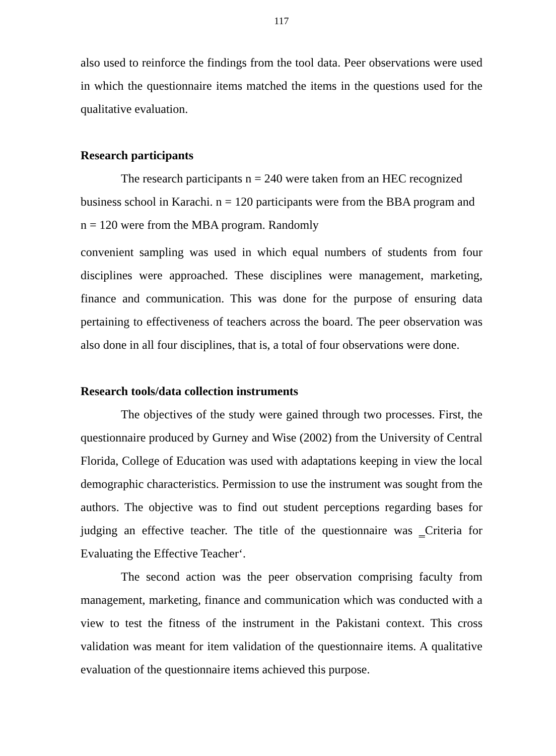117
also used to reinforce the findings from the tool data. Peer observations were used in which the questionnaire items matched the items in the questions used for the qualitative evaluation.
Research participants
The research participants n = 240 were taken from an HEC recognized business school in Karachi. n = 120 participants were from the BBA program and n = 120 were from the MBA program. Randomly
convenient sampling was used in which equal numbers of students from four disciplines were approached. These disciplines were management, marketing, finance and communication. This was done for the purpose of ensuring data pertaining to effectiveness of teachers across the board. The peer observation was also done in all four disciplines, that is, a total of four observations were done.
Research tools/data collection instruments
The objectives of the study were gained through two processes. First, the questionnaire produced by Gurney and Wise (2002) from the University of Central Florida, College of Education was used with adaptations keeping in view the local demographic characteristics. Permission to use the instrument was sought from the authors. The objective was to find out student perceptions regarding bases for judging an effective teacher. The title of the questionnaire was ‗Criteria for Evaluating the Effective Teacher‘.
The second action was the peer observation comprising faculty from management, marketing, finance and communication which was conducted with a view to test the fitness of the instrument in the Pakistani context. This cross validation was meant for item validation of the questionnaire items. A qualitative evaluation of the questionnaire items achieved this purpose.